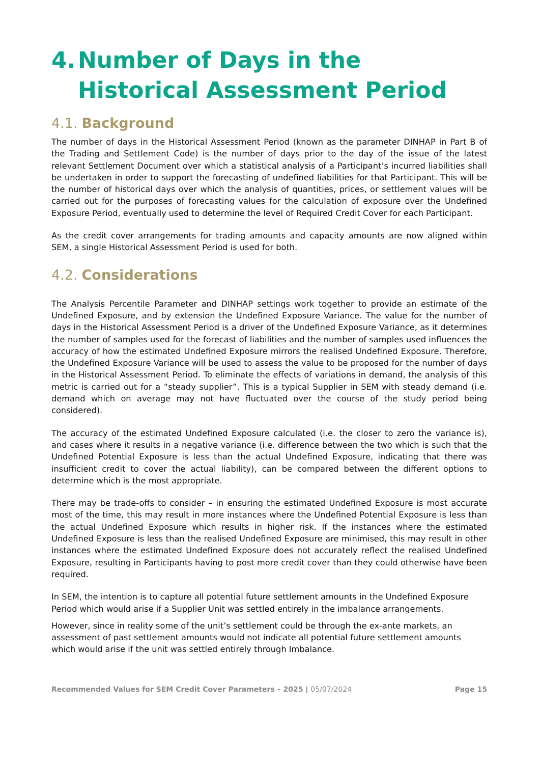4. Number of Days in the Historical Assessment Period
4.1. Background
The number of days in the Historical Assessment Period (known as the parameter DINHAP in Part B of the Trading and Settlement Code) is the number of days prior to the day of the issue of the latest relevant Settlement Document over which a statistical analysis of a Participant’s incurred liabilities shall be undertaken in order to support the forecasting of undefined liabilities for that Participant. This will be the number of historical days over which the analysis of quantities, prices, or settlement values will be carried out for the purposes of forecasting values for the calculation of exposure over the Undefined Exposure Period, eventually used to determine the level of Required Credit Cover for each Participant.
As the credit cover arrangements for trading amounts and capacity amounts are now aligned within SEM, a single Historical Assessment Period is used for both.
4.2. Considerations
The Analysis Percentile Parameter and DINHAP settings work together to provide an estimate of the Undefined Exposure, and by extension the Undefined Exposure Variance. The value for the number of days in the Historical Assessment Period is a driver of the Undefined Exposure Variance, as it determines the number of samples used for the forecast of liabilities and the number of samples used influences the accuracy of how the estimated Undefined Exposure mirrors the realised Undefined Exposure. Therefore, the Undefined Exposure Variance will be used to assess the value to be proposed for the number of days in the Historical Assessment Period. To eliminate the effects of variations in demand, the analysis of this metric is carried out for a “steady supplier”. This is a typical Supplier in SEM with steady demand (i.e. demand which on average may not have fluctuated over the course of the study period being considered).
The accuracy of the estimated Undefined Exposure calculated (i.e. the closer to zero the variance is), and cases where it results in a negative variance (i.e. difference between the two which is such that the Undefined Potential Exposure is less than the actual Undefined Exposure, indicating that there was insufficient credit to cover the actual liability), can be compared between the different options to determine which is the most appropriate.
There may be trade-offs to consider – in ensuring the estimated Undefined Exposure is most accurate most of the time, this may result in more instances where the Undefined Potential Exposure is less than the actual Undefined Exposure which results in higher risk. If the instances where the estimated Undefined Exposure is less than the realised Undefined Exposure are minimised, this may result in other instances where the estimated Undefined Exposure does not accurately reflect the realised Undefined Exposure, resulting in Participants having to post more credit cover than they could otherwise have been required.
In SEM, the intention is to capture all potential future settlement amounts in the Undefined Exposure Period which would arise if a Supplier Unit was settled entirely in the imbalance arrangements.
However, since in reality some of the unit’s settlement could be through the ex-ante markets, an assessment of past settlement amounts would not indicate all potential future settlement amounts which would arise if the unit was settled entirely through Imbalance.
Recommended Values for SEM Credit Cover Parameters – 2025 | 05/07/2024 Page 15